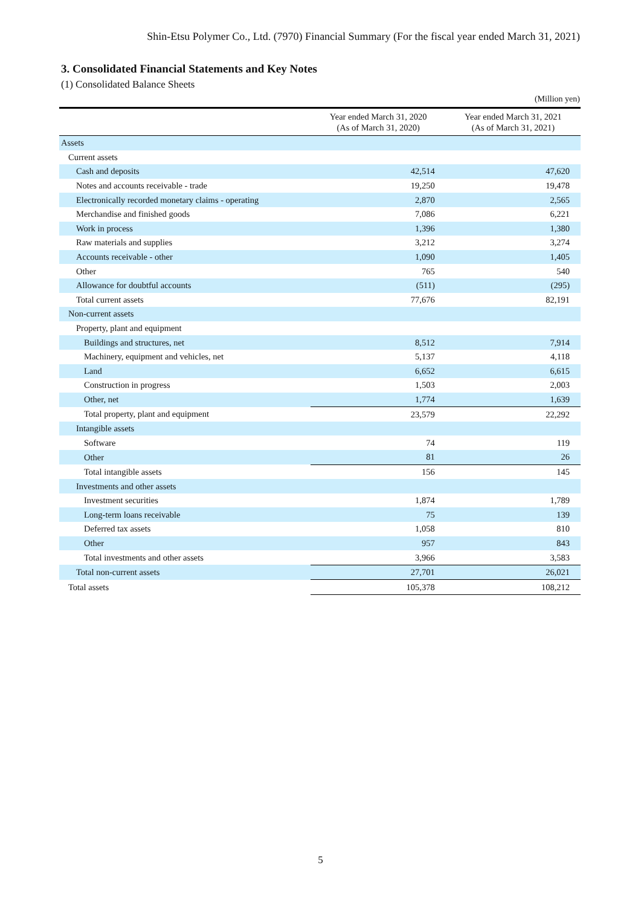Shin-Etsu Polymer Co., Ltd. (7970) Financial Summary (For the fiscal year ended March 31, 2021)
3. Consolidated Financial Statements and Key Notes
(1) Consolidated Balance Sheets
(Million yen)
| | Year ended March 31, 2020 (As of March 31, 2020) | Year ended March 31, 2021 (As of March 31, 2021) |
| --- | --- | --- |
| Assets | | |
| Current assets | | |
| Cash and deposits | 42,514 | 47,620 |
| Notes and accounts receivable - trade | 19,250 | 19,478 |
| Electronically recorded monetary claims - operating | 2,870 | 2,565 |
| Merchandise and finished goods | 7,086 | 6,221 |
| Work in process | 1,396 | 1,380 |
| Raw materials and supplies | 3,212 | 3,274 |
| Accounts receivable - other | 1,090 | 1,405 |
| Other | 765 | 540 |
| Allowance for doubtful accounts | (511) | (295) |
| Total current assets | 77,676 | 82,191 |
| Non-current assets | | |
| Property, plant and equipment | | |
| Buildings and structures, net | 8,512 | 7,914 |
| Machinery, equipment and vehicles, net | 5,137 | 4,118 |
| Land | 6,652 | 6,615 |
| Construction in progress | 1,503 | 2,003 |
| Other, net | 1,774 | 1,639 |
| Total property, plant and equipment | 23,579 | 22,292 |
| Intangible assets | | |
| Software | 74 | 119 |
| Other | 81 | 26 |
| Total intangible assets | 156 | 145 |
| Investments and other assets | | |
| Investment securities | 1,874 | 1,789 |
| Long-term loans receivable | 75 | 139 |
| Deferred tax assets | 1,058 | 810 |
| Other | 957 | 843 |
| Total investments and other assets | 3,966 | 3,583 |
| Total non-current assets | 27,701 | 26,021 |
| Total assets | 105,378 | 108,212 |
5